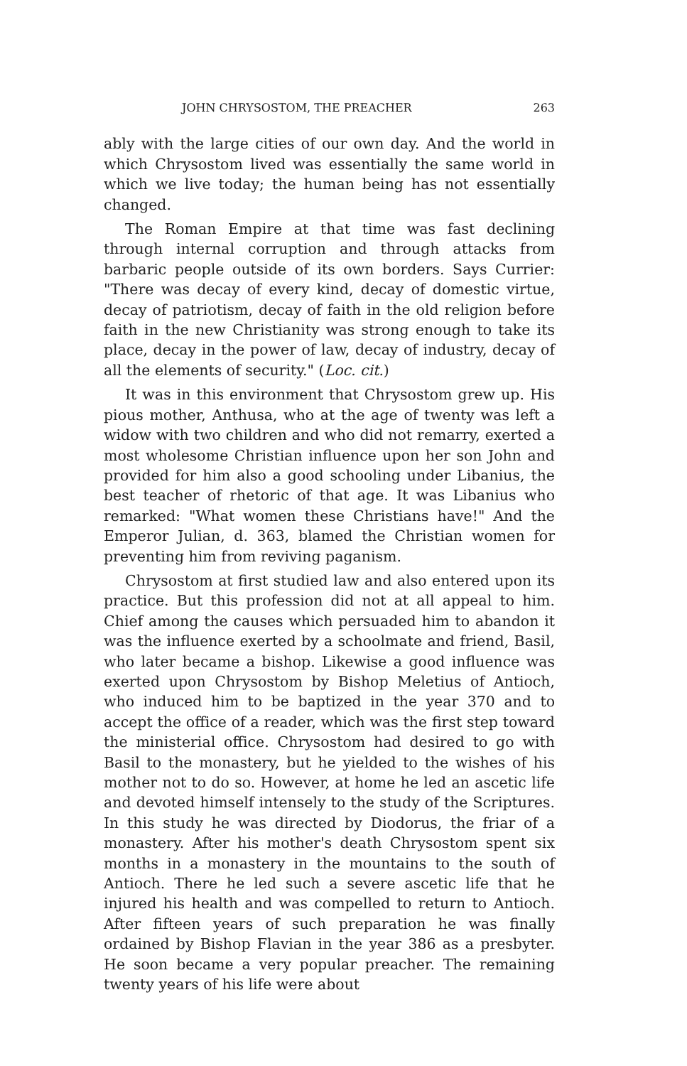JOHN CHRYSOSTOM, THE PREACHER 263
ably with the large cities of our own day. And the world in which Chrysostom lived was essentially the same world in which we live today; the human being has not essentially changed.
The Roman Empire at that time was fast declining through internal corruption and through attacks from barbaric people outside of its own borders. Says Currier: "There was decay of every kind, decay of domestic virtue, decay of patriotism, decay of faith in the old religion before faith in the new Christianity was strong enough to take its place, decay in the power of law, decay of industry, decay of all the elements of security." (Loc. cit.)
It was in this environment that Chrysostom grew up. His pious mother, Anthusa, who at the age of twenty was left a widow with two children and who did not remarry, exerted a most wholesome Christian influence upon her son John and provided for him also a good schooling under Libanius, the best teacher of rhetoric of that age. It was Libanius who remarked: "What women these Christians have!" And the Emperor Julian, d. 363, blamed the Christian women for preventing him from reviving paganism.
Chrysostom at first studied law and also entered upon its practice. But this profession did not at all appeal to him. Chief among the causes which persuaded him to abandon it was the influence exerted by a schoolmate and friend, Basil, who later became a bishop. Likewise a good influence was exerted upon Chrysostom by Bishop Meletius of Antioch, who induced him to be baptized in the year 370 and to accept the office of a reader, which was the first step toward the ministerial office. Chrysostom had desired to go with Basil to the monastery, but he yielded to the wishes of his mother not to do so. However, at home he led an ascetic life and devoted himself intensely to the study of the Scriptures. In this study he was directed by Diodorus, the friar of a monastery. After his mother's death Chrysostom spent six months in a monastery in the mountains to the south of Antioch. There he led such a severe ascetic life that he injured his health and was compelled to return to Antioch. After fifteen years of such preparation he was finally ordained by Bishop Flavian in the year 386 as a presbyter. He soon became a very popular preacher. The remaining twenty years of his life were about